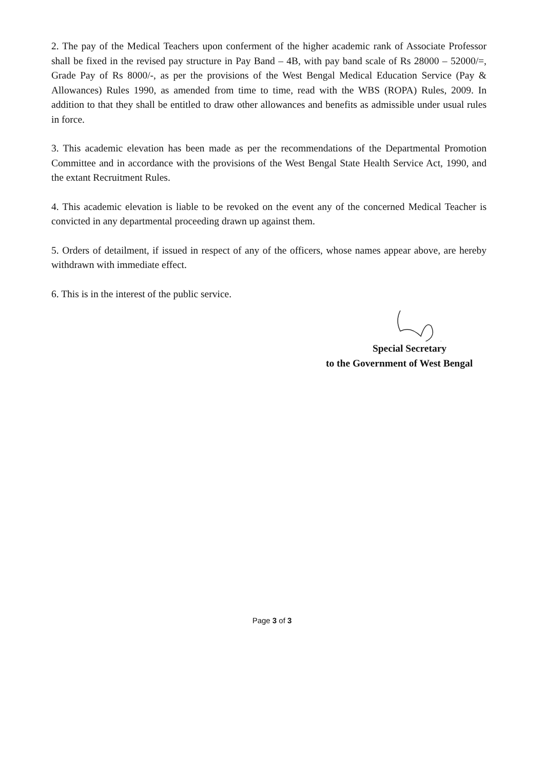2. The pay of the Medical Teachers upon conferment of the higher academic rank of Associate Professor shall be fixed in the revised pay structure in Pay Band – 4B, with pay band scale of Rs 28000 – 52000/=, Grade Pay of Rs 8000/-, as per the provisions of the West Bengal Medical Education Service (Pay & Allowances) Rules 1990, as amended from time to time, read with the WBS (ROPA) Rules, 2009. In addition to that they shall be entitled to draw other allowances and benefits as admissible under usual rules in force.
3. This academic elevation has been made as per the recommendations of the Departmental Promotion Committee and in accordance with the provisions of the West Bengal State Health Service Act, 1990, and the extant Recruitment Rules.
4. This academic elevation is liable to be revoked on the event any of the concerned Medical Teacher is convicted in any departmental proceeding drawn up against them.
5. Orders of detailment, if issued in respect of any of the officers, whose names appear above, are hereby withdrawn with immediate effect.
6. This is in the interest of the public service.
Special Secretary
to the Government of West Bengal
Page 3 of 3